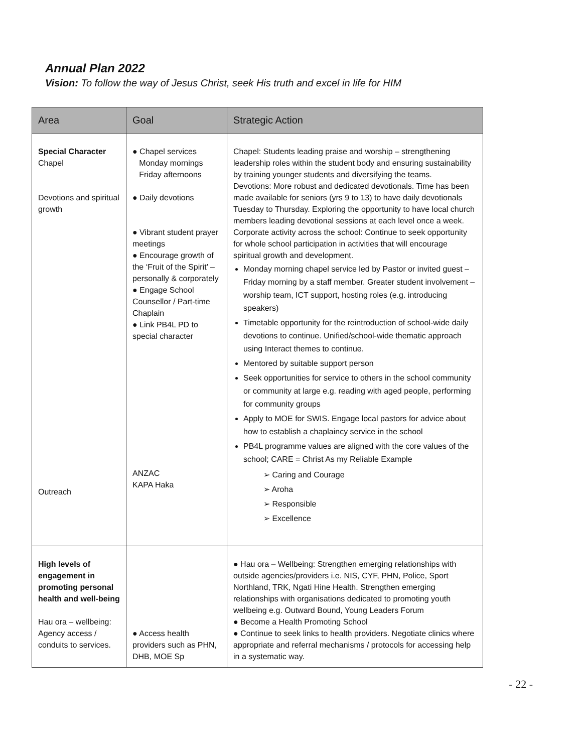Annual Plan 2022
Vision: To follow the way of Jesus Christ, seek His truth and excel in life for HIM
| Area | Goal | Strategic Action |
| --- | --- | --- |
| Special Character Chapel Devotions and spiritual growth Outreach | ● Chapel services Monday mornings Friday afternoons ● Daily devotions ● Vibrant student prayer meetings ● Encourage growth of the ‘Fruit of the Spirit’ – personally & corporately ● Engage School Counsellor / Part-time Chaplain ● Link PB4L PD to special character ANZAC KAPA Haka | Chapel: Students leading praise and worship – strengthening leadership roles within the student body and ensuring sustainability by training younger students and diversifying the teams. Devotions: More robust and dedicated devotionals. Time has been made available for seniors (yrs 9 to 13) to have daily devotionals Tuesday to Thursday. Exploring the opportunity to have local church members leading devotional sessions at each level once a week. Corporate activity across the school: Continue to seek opportunity for whole school participation in activities that will encourage spiritual growth and development. Monday morning chapel service led by Pastor or invited guest – Friday morning by a staff member. Greater student involvement – worship team, ICT support, hosting roles (e.g. introducing speakers) Timetable opportunity for the reintroduction of school-wide daily devotions to continue. Unified/school-wide thematic approach using Interact themes to continue. Mentored by suitable support person Seek opportunities for service to others in the school community or community at large e.g. reading with aged people, performing for community groups Apply to MOE for SWIS. Engage local pastors for advice about how to establish a chaplaincy service in the school PB4L programme values are aligned with the core values of the school; CARE = Christ As my Reliable Example ➢ Caring and Courage ➢ Aroha ➢ Responsible ➢ Excellence |
| High levels of engagement in promoting personal health and well-being Hau ora – wellbeing: Agency access / conduits to services. | ● Access health providers such as PHN, DHB, MOE Sp | ● Hau ora – Wellbeing: Strengthen emerging relationships with outside agencies/providers i.e. NIS, CYF, PHN, Police, Sport Northland, TRK, Ngati Hine Health. Strengthen emerging relationships with organisations dedicated to promoting youth wellbeing e.g. Outward Bound, Young Leaders Forum ● Become a Health Promoting School ● Continue to seek links to health providers. Negotiate clinics where appropriate and referral mechanisms / protocols for accessing help in a systematic way. |
- 22 -